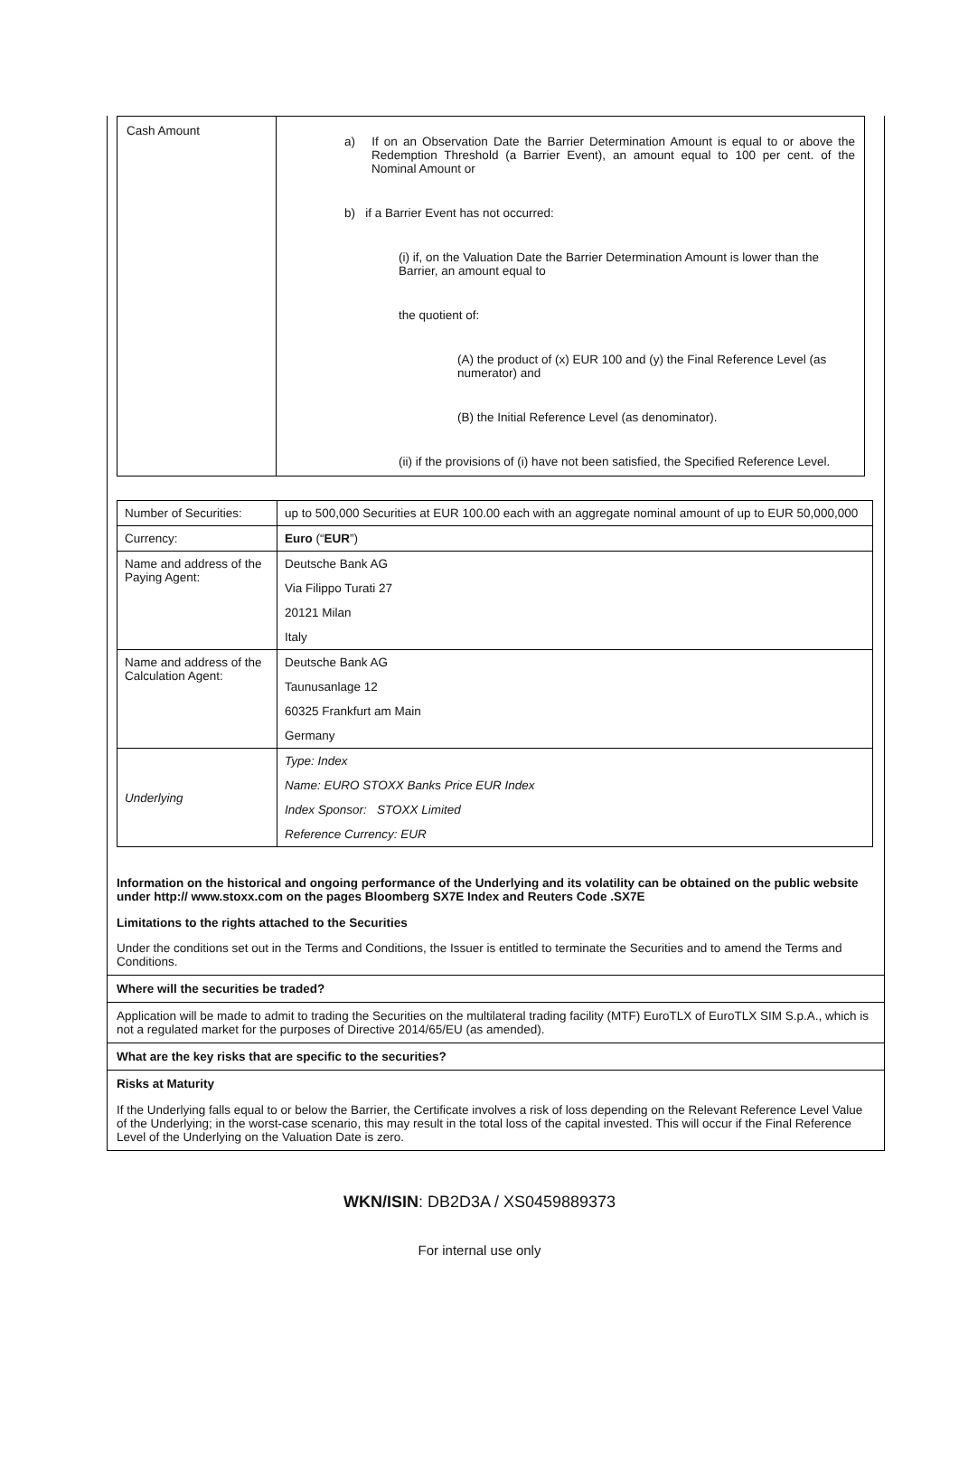| Cash Amount | a) If on an Observation Date the Barrier Determination Amount is equal to or above the Redemption Threshold (a Barrier Event), an amount equal to 100 per cent. of the Nominal Amount or b) if a Barrier Event has not occurred: (i) if, on the Valuation Date the Barrier Determination Amount is lower than the Barrier, an amount equal to the quotient of: (A) the product of (x) EUR 100 and (y) the Final Reference Level (as numerator) and (B) the Initial Reference Level (as denominator). (ii) if the provisions of (i) have not been satisfied, the Specified Reference Level. |
| Number of Securities: | up to 500,000 Securities at EUR 100.00 each with an aggregate nominal amount of up to EUR 50,000,000 |
| Currency: | Euro (“ EUR ”) |
| Name and address of the Paying Agent: | Deutsche Bank AG |
| | Via Filippo Turati 27 |
| | 20121 Milan |
| | Italy |
| Name and address of the Calculation Agent: | Deutsche Bank AG |
| | Taunusanlage 12 |
| | 60325 Frankfurt am Main |
| | Germany |
| Underlying | Type: Index |
| | Name: EURO STOXX Banks Price EUR Index |
| | Index Sponsor: STOXX Limited |
| | Reference Currency: EUR |
Information on the historical and ongoing performance of the Underlying and its volatility can be obtained on the public website under http:// www.stoxx.com on the pages Bloomberg SX7E Index and Reuters Code .SX7E
Limitations to the rights attached to the Securities
Under the conditions set out in the Terms and Conditions, the Issuer is entitled to terminate the Securities and to amend the Terms and Conditions.
Where will the securities be traded?
Application will be made to admit to trading the Securities on the multilateral trading facility (MTF) EuroTLX of EuroTLX SIM S.p.A., which is not a regulated market for the purposes of Directive 2014/65/EU (as amended).
What are the key risks that are specific to the securities?
Risks at Maturity
If the Underlying falls equal to or below the Barrier, the Certificate involves a risk of loss depending on the Relevant Reference Level Value of the Underlying; in the worst-case scenario, this may result in the total loss of the capital invested. This will occur if the Final Reference Level of the Underlying on the Valuation Date is zero.
WKN/ISIN: DB2D3A / XS0459889373
For internal use only